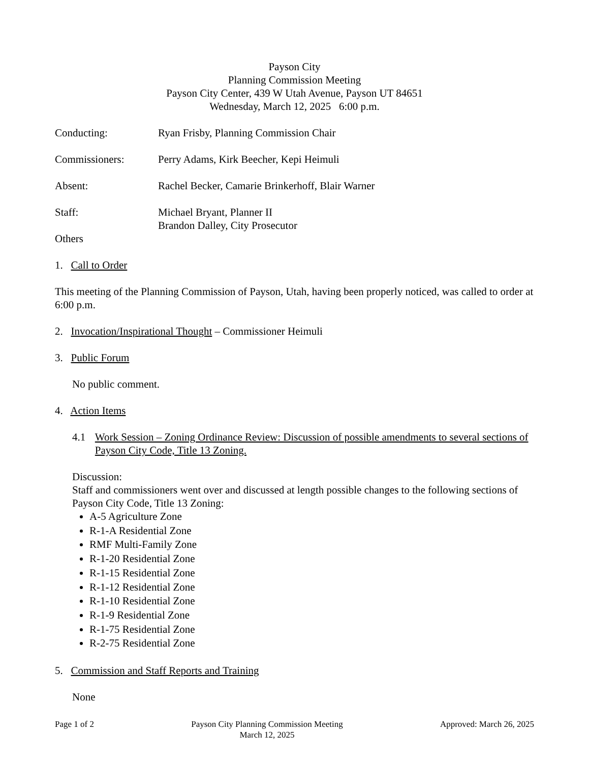Payson City
Planning Commission Meeting
Payson City Center, 439 W Utah Avenue, Payson UT 84651
Wednesday, March 12, 2025 6:00 p.m.
Conducting: Ryan Frisby, Planning Commission Chair
Commissioners: Perry Adams, Kirk Beecher, Kepi Heimuli
Absent: Rachel Becker, Camarie Brinkerhoff, Blair Warner
Staff: Michael Bryant, Planner II
Brandon Dalley, City Prosecutor
Others
1. Call to Order
This meeting of the Planning Commission of Payson, Utah, having been properly noticed, was called to order at 6:00 p.m.
2. Invocation/Inspirational Thought – Commissioner Heimuli
3. Public Forum
No public comment.
4. Action Items
4.1 Work Session – Zoning Ordinance Review: Discussion of possible amendments to several sections of Payson City Code, Title 13 Zoning.
Discussion:
Staff and commissioners went over and discussed at length possible changes to the following sections of Payson City Code, Title 13 Zoning:
A-5 Agriculture Zone
R-1-A Residential Zone
RMF Multi-Family Zone
R-1-20 Residential Zone
R-1-15 Residential Zone
R-1-12 Residential Zone
R-1-10 Residential Zone
R-1-9 Residential Zone
R-1-75 Residential Zone
R-2-75 Residential Zone
5. Commission and Staff Reports and Training
None
Page 1 of 2 Payson City Planning Commission Meeting
March 12, 2025
Approved: March 26, 2025